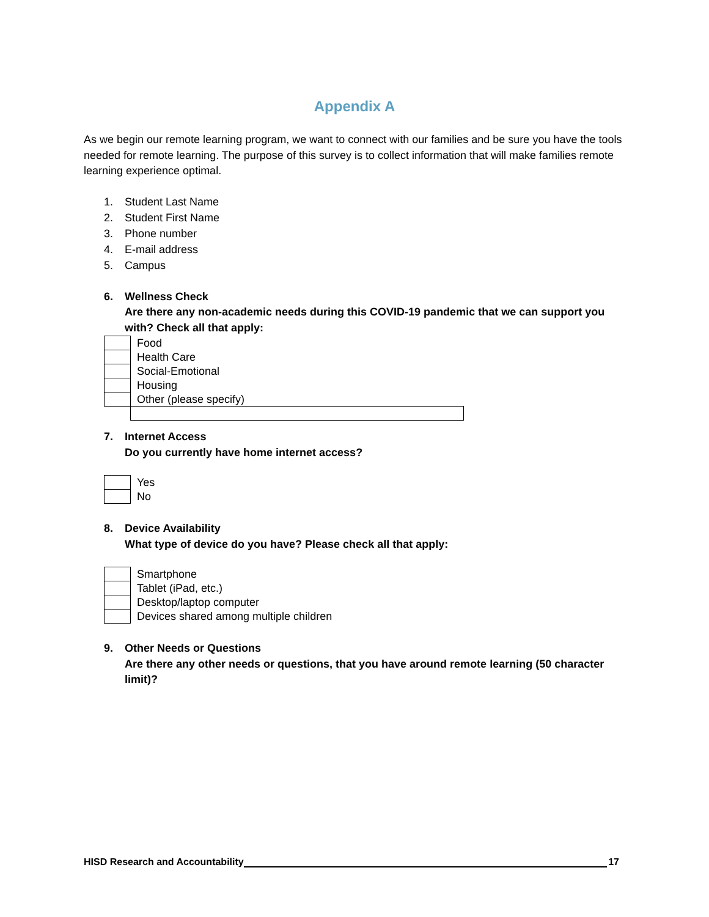Appendix A
As we begin our remote learning program, we want to connect with our families and be sure you have the tools needed for remote learning. The purpose of this survey is to collect information that will make families remote learning experience optimal.
1. Student Last Name
2. Student First Name
3. Phone number
4. E-mail address
5. Campus
6. Wellness Check
Are there any non-academic needs during this COVID-19 pandemic that we can support you with? Check all that apply:
| | Food |
| | Health Care |
| | Social-Emotional |
| | Housing |
| | Other (please specify) |
7. Internet Access
Do you currently have home internet access?
| | Yes |
| | No |
8. Device Availability
What type of device do you have? Please check all that apply:
| | Smartphone |
| | Tablet (iPad, etc.) |
| | Desktop/laptop computer |
| | Devices shared among multiple children |
9. Other Needs or Questions
Are there any other needs or questions, that you have around remote learning (50 character limit)?
HISD Research and Accountability 17